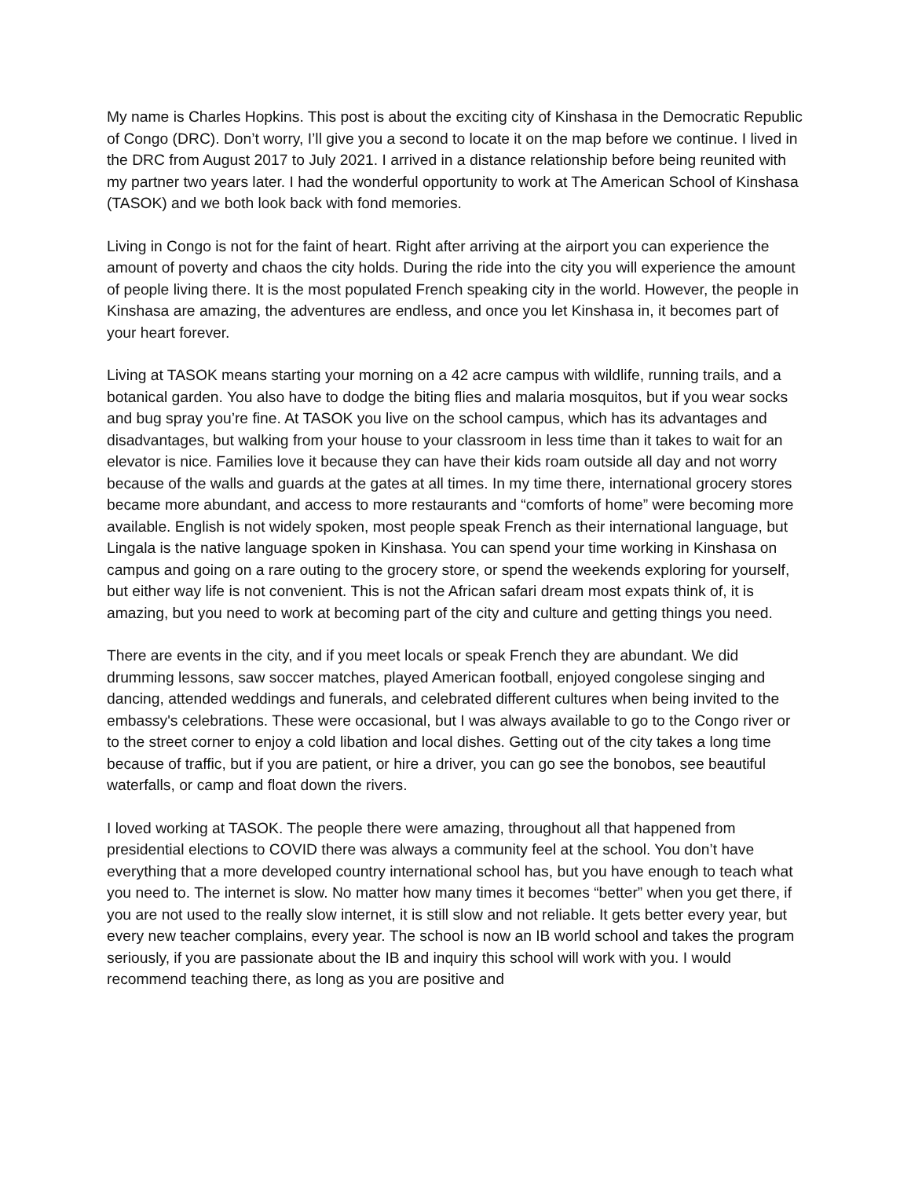My name is Charles Hopkins. This post is about the exciting city of Kinshasa in the Democratic Republic of Congo (DRC). Don’t worry, I’ll give you a second to locate it on the map before we continue. I lived in the DRC from August 2017 to July 2021. I arrived in a distance relationship before being reunited with my partner two years later. I had the wonderful opportunity to work at The American School of Kinshasa (TASOK) and we both look back with fond memories.
Living in Congo is not for the faint of heart. Right after arriving at the airport you can experience the amount of poverty and chaos the city holds. During the ride into the city you will experience the amount of people living there. It is the most populated French speaking city in the world. However, the people in Kinshasa are amazing, the adventures are endless, and once you let Kinshasa in, it becomes part of your heart forever.
Living at TASOK means starting your morning on a 42 acre campus with wildlife, running trails, and a botanical garden. You also have to dodge the biting flies and malaria mosquitos, but if you wear socks and bug spray you’re fine. At TASOK you live on the school campus, which has its advantages and disadvantages, but walking from your house to your classroom in less time than it takes to wait for an elevator is nice. Families love it because they can have their kids roam outside all day and not worry because of the walls and guards at the gates at all times. In my time there, international grocery stores became more abundant, and access to more restaurants and “comforts of home” were becoming more available. English is not widely spoken, most people speak French as their international language, but Lingala is the native language spoken in Kinshasa. You can spend your time working in Kinshasa on campus and going on a rare outing to the grocery store, or spend the weekends exploring for yourself, but either way life is not convenient. This is not the African safari dream most expats think of, it is amazing, but you need to work at becoming part of the city and culture and getting things you need.
There are events in the city, and if you meet locals or speak French they are abundant. We did drumming lessons, saw soccer matches, played American football, enjoyed congolese singing and dancing, attended weddings and funerals, and celebrated different cultures when being invited to the embassy's celebrations. These were occasional, but I was always available to go to the Congo river or to the street corner to enjoy a cold libation and local dishes. Getting out of the city takes a long time because of traffic, but if you are patient, or hire a driver, you can go see the bonobos, see beautiful waterfalls, or camp and float down the rivers.
I loved working at TASOK. The people there were amazing, throughout all that happened from presidential elections to COVID there was always a community feel at the school. You don’t have everything that a more developed country international school has, but you have enough to teach what you need to. The internet is slow. No matter how many times it becomes “better” when you get there, if you are not used to the really slow internet, it is still slow and not reliable. It gets better every year, but every new teacher complains, every year. The school is now an IB world school and takes the program seriously, if you are passionate about the IB and inquiry this school will work with you. I would recommend teaching there, as long as you are positive and